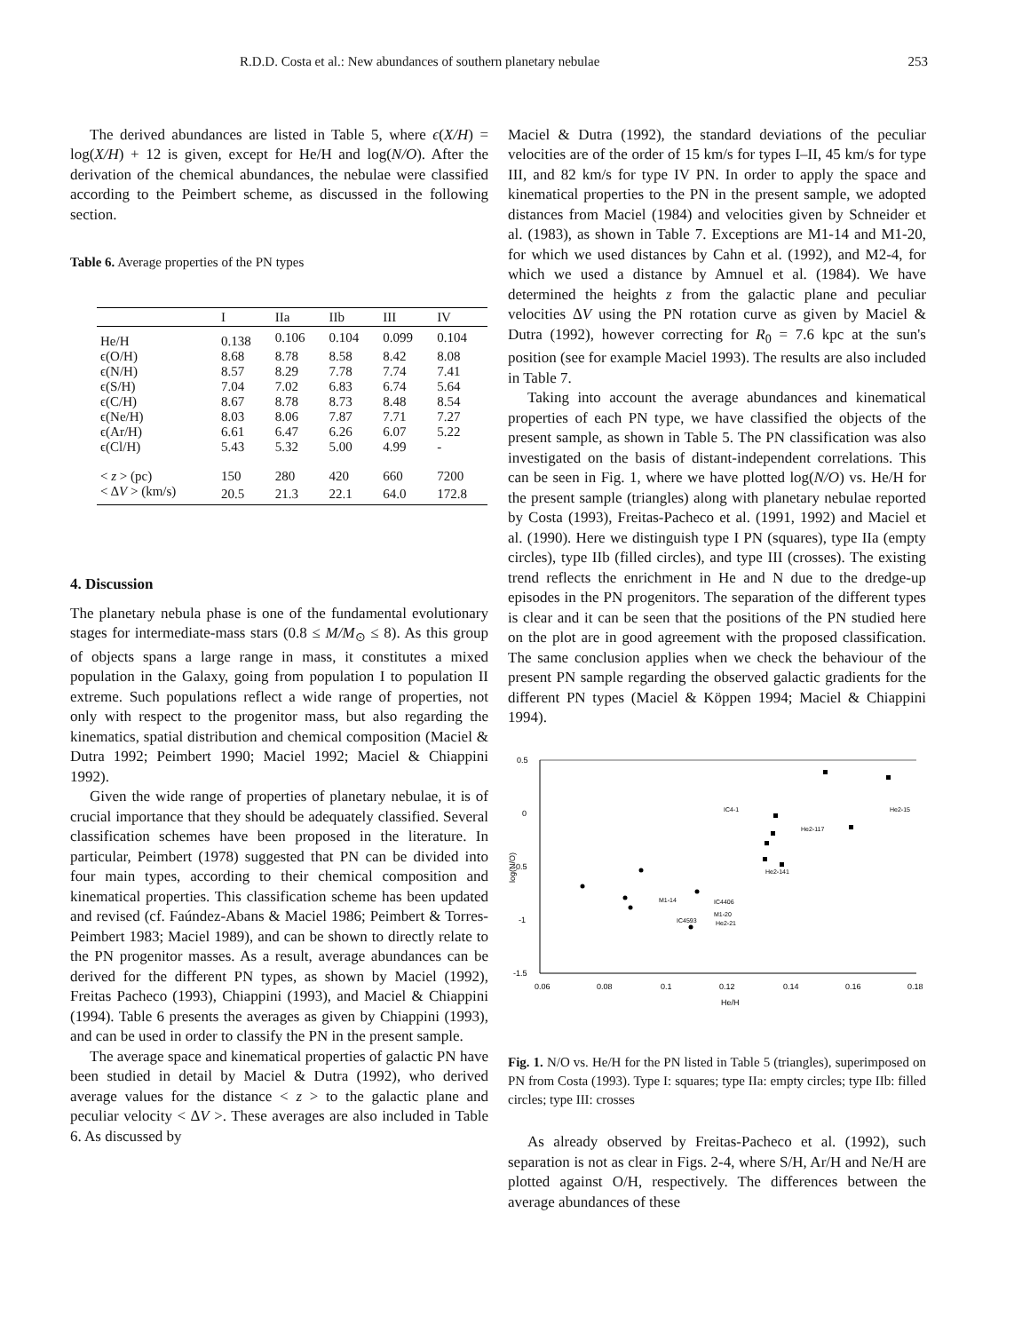R.D.D. Costa et al.: New abundances of southern planetary nebulae 253
The derived abundances are listed in Table 5, where ϵ(X/H) = log(X/H) + 12 is given, except for He/H and log(N/O). After the derivation of the chemical abundances, the nebulae were classified according to the Peimbert scheme, as discussed in the following section.
Table 6. Average properties of the PN types
| | I | IIa | IIb | III | IV |
| --- | --- | --- | --- | --- | --- |
| He/H | 0.138 | 0.106 | 0.104 | 0.099 | 0.104 |
| ϵ(O/H) | 8.68 | 8.78 | 8.58 | 8.42 | 8.08 |
| ϵ(N/H) | 8.57 | 8.29 | 7.78 | 7.74 | 7.41 |
| ϵ(S/H) | 7.04 | 7.02 | 6.83 | 6.74 | 5.64 |
| ϵ(C/H) | 8.67 | 8.78 | 8.73 | 8.48 | 8.54 |
| ϵ(Ne/H) | 8.03 | 8.06 | 7.87 | 7.71 | 7.27 |
| ϵ(Ar/H) | 6.61 | 6.47 | 6.26 | 6.07 | 5.22 |
| ϵ(Cl/H) | 5.43 | 5.32 | 5.00 | 4.99 | - |
| < z > (pc) | 150 | 280 | 420 | 660 | 7200 |
| < Δ V > (km/s) | 20.5 | 21.3 | 22.1 | 64.0 | 172.8 |
4. Discussion
The planetary nebula phase is one of the fundamental evolutionary stages for intermediate-mass stars (0.8 ≤ M/M<sub>⊙</sub> ≤ 8). As this group of objects spans a large range in mass, it constitutes a mixed population in the Galaxy, going from population I to population II extreme. Such populations reflect a wide range of properties, not only with respect to the progenitor mass, but also regarding the kinematics, spatial distribution and chemical composition (Maciel & Dutra 1992; Peimbert 1990; Maciel 1992; Maciel & Chiappini 1992).
Given the wide range of properties of planetary nebulae, it is of crucial importance that they should be adequately classified. Several classification schemes have been proposed in the literature. In particular, Peimbert (1978) suggested that PN can be divided into four main types, according to their chemical composition and kinematical properties. This classification scheme has been updated and revised (cf. Faúndez-Abans & Maciel 1986; Peimbert & Torres-Peimbert 1983; Maciel 1989), and can be shown to directly relate to the PN progenitor masses. As a result, average abundances can be derived for the different PN types, as shown by Maciel (1992), Freitas Pacheco (1993), Chiappini (1993), and Maciel & Chiappini (1994). Table 6 presents the averages as given by Chiappini (1993), and can be used in order to classify the PN in the present sample.
The average space and kinematical properties of galactic PN have been studied in detail by Maciel & Dutra (1992), who derived average values for the distance < z > to the galactic plane and peculiar velocity < ΔV >. These averages are also included in Table 6. As discussed by
Maciel & Dutra (1992), the standard deviations of the peculiar velocities are of the order of 15 km/s for types I–II, 45 km/s for type III, and 82 km/s for type IV PN. In order to apply the space and kinematical properties to the PN in the present sample, we adopted distances from Maciel (1984) and velocities given by Schneider et al. (1983), as shown in Table 7. Exceptions are M1-14 and M1-20, for which we used distances by Cahn et al. (1992), and M2-4, for which we used a distance by Amnuel et al. (1984). We have determined the heights z from the galactic plane and peculiar velocities ΔV using the PN rotation curve as given by Maciel & Dutra (1992), however correcting for R<sub>0</sub> = 7.6 kpc at the sun's position (see for example Maciel 1993). The results are also included in Table 7.
Taking into account the average abundances and kinematical properties of each PN type, we have classified the objects of the present sample, as shown in Table 5. The PN classification was also investigated on the basis of distant-independent correlations. This can be seen in Fig. 1, where we have plotted log(N/O) vs. He/H for the present sample (triangles) along with planetary nebulae reported by Costa (1993), Freitas-Pacheco et al. (1991, 1992) and Maciel et al. (1990). Here we distinguish type I PN (squares), type IIa (empty circles), type IIb (filled circles), and type III (crosses). The existing trend reflects the enrichment in He and N due to the dredge-up episodes in the PN progenitors. The separation of the different types is clear and it can be seen that the positions of the PN studied here on the plot are in good agreement with the proposed classification. The same conclusion applies when we check the behaviour of the present PN sample regarding the observed galactic gradients for the different PN types (Maciel & Köppen 1994; Maciel & Chiappini 1994).
0.5
0
-0.5
-1
-1.5
0.06
0.08
0.1
0.12
0.14
0.16
0.18
He/H
log(N/O)
IC4-1
He2-117
He2-15
M1-14
IC4406
M1-20
IC4593
He2-21
He2-141
Fig. 1. N/O vs. He/H for the PN listed in Table 5 (triangles), superimposed on PN from Costa (1993). Type I: squares; type IIa: empty circles; type IIb: filled circles; type III: crosses
As already observed by Freitas-Pacheco et al. (1992), such separation is not as clear in Figs. 2-4, where S/H, Ar/H and Ne/H are plotted against O/H, respectively. The differences between the average abundances of these